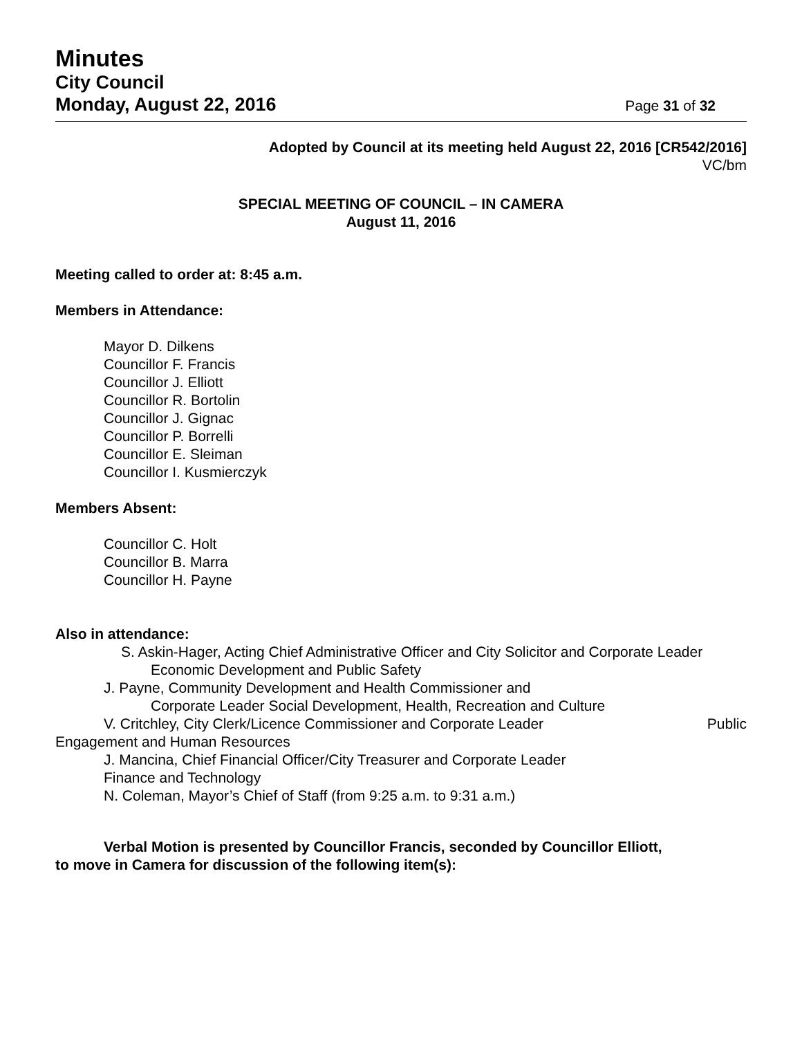Minutes
City Council
Monday, August 22, 2016 Page 31 of 32
Adopted by Council at its meeting held August 22, 2016 [CR542/2016]
VC/bm
SPECIAL MEETING OF COUNCIL – IN CAMERA
August 11, 2016
Meeting called to order at: 8:45 a.m.
Members in Attendance:
Mayor D. Dilkens
Councillor F. Francis
Councillor J. Elliott
Councillor R. Bortolin
Councillor J. Gignac
Councillor P. Borrelli
Councillor E. Sleiman
Councillor I. Kusmierczyk
Members Absent:
Councillor C. Holt
Councillor B. Marra
Councillor H. Payne
Also in attendance:
S. Askin-Hager, Acting Chief Administrative Officer and City Solicitor and Corporate Leader
Economic Development and Public Safety
J. Payne, Community Development and Health Commissioner and
Corporate Leader Social Development, Health, Recreation and Culture
V. Critchley, City Clerk/Licence Commissioner and Corporate Leader Public
Engagement and Human Resources
J. Mancina, Chief Financial Officer/City Treasurer and Corporate Leader
Finance and Technology
N. Coleman, Mayor’s Chief of Staff (from 9:25 a.m. to 9:31 a.m.)
Verbal Motion is presented by Councillor Francis, seconded by Councillor Elliott,
to move in Camera for discussion of the following item(s):